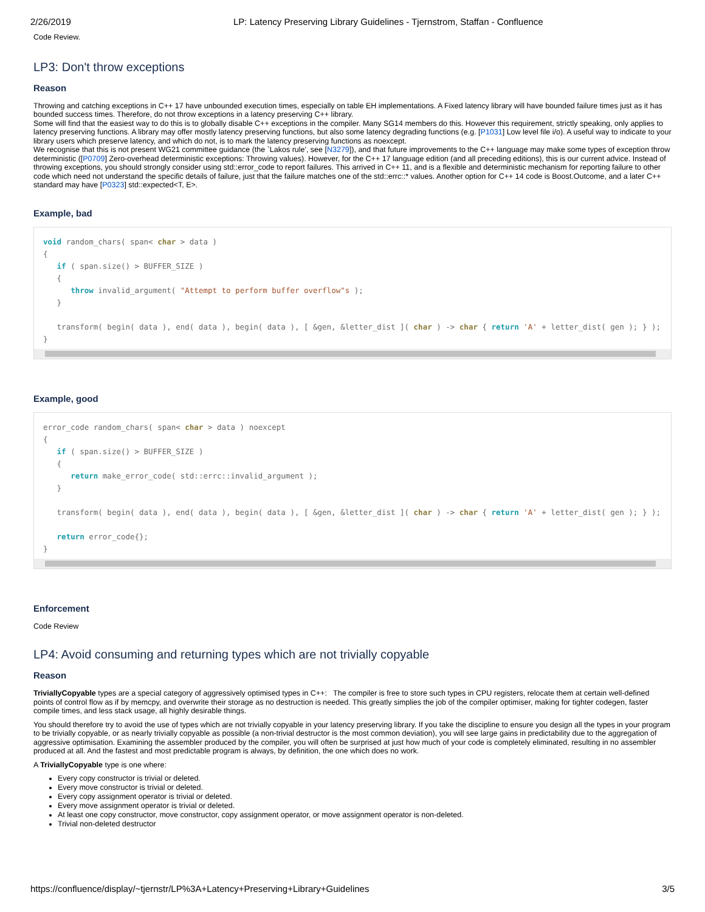2/26/2019 LP: Latency Preserving Library Guidelines - Tjernstrom, Staffan - Confluence
Code Review.
LP3: Don't throw exceptions
Reason
Throwing and catching exceptions in C++ 17 have unbounded execution times, especially on table EH implementations. A Fixed latency library will have bounded failure times just as it has bounded success times. Therefore, do not throw exceptions in a latency preserving C++ library.
Some will find that the easiest way to do this is to globally disable C++ exceptions in the compiler. Many SG14 members do this. However this requirement, strictly speaking, only applies to latency preserving functions. A library may offer mostly latency preserving functions, but also some latency degrading functions (e.g. [P1031] Low level file i/o). A useful way to indicate to your library users which preserve latency, and which do not, is to mark the latency preserving functions as noexcept.
We recognise that this is not present WG21 committee guidance (the `Lakos rule', see [N3279]), and that future improvements to the C++ language may make some types of exception throw deterministic ([P0709] Zero-overhead deterministic exceptions: Throwing values). However, for the C++ 17 language edition (and all preceding editions), this is our current advice. Instead of throwing exceptions, you should strongly consider using std::error_code to report failures. This arrived in C++ 11, and is a flexible and deterministic mechanism for reporting failure to other code which need not understand the specific details of failure, just that the failure matches one of the std::errc::* values. Another option for C++ 14 code is Boost.Outcome, and a later C++ standard may have [P0323] std::expected<T, E>.
Example, bad
void random_chars( span< char > data )
{
   if ( span.size() > BUFFER_SIZE )
   {
      throw invalid_argument( "Attempt to perform buffer overflow"s );
   }

   transform( begin( data ), end( data ), begin( data ), [ &gen, &letter_dist ]( char ) -> char { return 'A' + letter_dist( gen ); } );
}
Example, good
error_code random_chars( span< char > data ) noexcept
{
   if ( span.size() > BUFFER_SIZE )
   {
      return make_error_code( std::errc::invalid_argument );
   }

   transform( begin( data ), end( data ), begin( data ), [ &gen, &letter_dist ]( char ) -> char { return 'A' + letter_dist( gen ); } );

   return error_code{};
}
Enforcement
Code Review
LP4: Avoid consuming and returning types which are not trivially copyable
Reason
TriviallyCopyable types are a special category of aggressively optimised types in C++: The compiler is free to store such types in CPU registers, relocate them at certain well-defined points of control flow as if by memcpy, and overwrite their storage as no destruction is needed. This greatly simplies the job of the compiler optimiser, making for tighter codegen, faster compile times, and less stack usage, all highly desirable things.
You should therefore try to avoid the use of types which are not trivially copyable in your latency preserving library. If you take the discipline to ensure you design all the types in your program to be trivially copyable, or as nearly trivially copyable as possible (a non-trivial destructor is the most common deviation), you will see large gains in predictability due to the aggregation of aggressive optimisation. Examining the assembler produced by the compiler, you will often be surprised at just how much of your code is completely eliminated, resulting in no assembler produced at all. And the fastest and most predictable program is always, by definition, the one which does no work.
A TriviallyCopyable type is one where:
Every copy constructor is trivial or deleted.
Every move constructor is trivial or deleted.
Every copy assignment operator is trivial or deleted.
Every move assignment operator is trivial or deleted.
At least one copy constructor, move constructor, copy assignment operator, or move assignment operator is non-deleted.
Trivial non-deleted destructor
https://confluence/display/~tjernstr/LP%3A+Latency+Preserving+Library+Guidelines 3/5